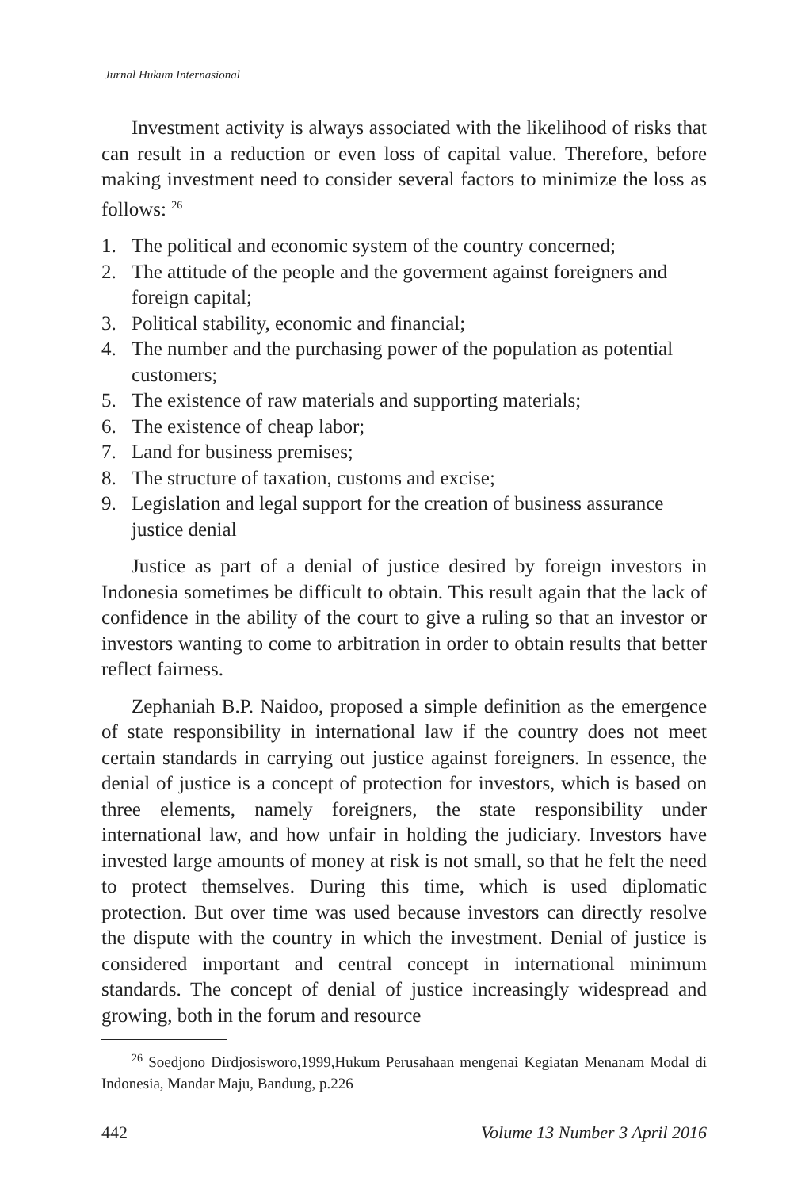Jurnal Hukum Internasional
Investment activity is always associated with the likelihood of risks that can result in a reduction or even loss of capital value. Therefore, before making investment need to consider several factors to minimize the loss as follows: <sup>26</sup>
1. The political and economic system of the country concerned;
2. The attitude of the people and the goverment against foreigners and foreign capital;
3. Political stability, economic and financial;
4. The number and the purchasing power of the population as potential customers;
5. The existence of raw materials and supporting materials;
6. The existence of cheap labor;
7. Land for business premises;
8. The structure of taxation, customs and excise;
9. Legislation and legal support for the creation of business assurance justice denial
Justice as part of a denial of justice desired by foreign investors in Indonesia sometimes be difficult to obtain. This result again that the lack of confidence in the ability of the court to give a ruling so that an investor or investors wanting to come to arbitration in order to obtain results that better reflect fairness.
Zephaniah B.P. Naidoo, proposed a simple definition as the emergence of state responsibility in international law if the country does not meet certain standards in carrying out justice against foreigners. In essence, the denial of justice is a concept of protection for investors, which is based on three elements, namely foreigners, the state responsibility under international law, and how unfair in holding the judiciary. Investors have invested large amounts of money at risk is not small, so that he felt the need to protect themselves. During this time, which is used diplomatic protection. But over time was used because investors can directly resolve the dispute with the country in which the investment. Denial of justice is considered important and central concept in international minimum standards. The concept of denial of justice increasingly widespread and growing, both in the forum and resource
<sup>26</sup> Soedjono Dirdjosisworo,1999,Hukum Perusahaan mengenai Kegiatan Menanam Modal di Indonesia, Mandar Maju, Bandung, p.226
442 Volume 13 Number 3 April 2016